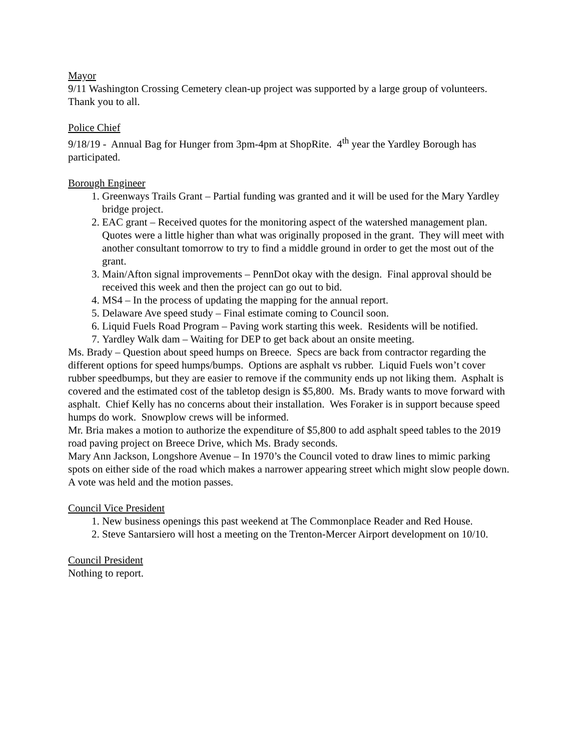Mayor
9/11 Washington Crossing Cemetery clean-up project was supported by a large group of volunteers. Thank you to all.
Police Chief
9/18/19 - Annual Bag for Hunger from 3pm-4pm at ShopRite. 4<sup>th</sup> year the Yardley Borough has participated.
Borough Engineer
1. Greenways Trails Grant – Partial funding was granted and it will be used for the Mary Yardley bridge project.
2. EAC grant – Received quotes for the monitoring aspect of the watershed management plan. Quotes were a little higher than what was originally proposed in the grant. They will meet with another consultant tomorrow to try to find a middle ground in order to get the most out of the grant.
3. Main/Afton signal improvements – PennDot okay with the design. Final approval should be received this week and then the project can go out to bid.
4. MS4 – In the process of updating the mapping for the annual report.
5. Delaware Ave speed study – Final estimate coming to Council soon.
6. Liquid Fuels Road Program – Paving work starting this week. Residents will be notified.
7. Yardley Walk dam – Waiting for DEP to get back about an onsite meeting.
Ms. Brady – Question about speed humps on Breece. Specs are back from contractor regarding the different options for speed humps/bumps. Options are asphalt vs rubber. Liquid Fuels won’t cover rubber speedbumps, but they are easier to remove if the community ends up not liking them. Asphalt is covered and the estimated cost of the tabletop design is $5,800. Ms. Brady wants to move forward with asphalt. Chief Kelly has no concerns about their installation. Wes Foraker is in support because speed humps do work. Snowplow crews will be informed.
Mr. Bria makes a motion to authorize the expenditure of $5,800 to add asphalt speed tables to the 2019 road paving project on Breece Drive, which Ms. Brady seconds.
Mary Ann Jackson, Longshore Avenue – In 1970’s the Council voted to draw lines to mimic parking spots on either side of the road which makes a narrower appearing street which might slow people down.
A vote was held and the motion passes.
Council Vice President
1. New business openings this past weekend at The Commonplace Reader and Red House.
2. Steve Santarsiero will host a meeting on the Trenton-Mercer Airport development on 10/10.
Council President
Nothing to report.